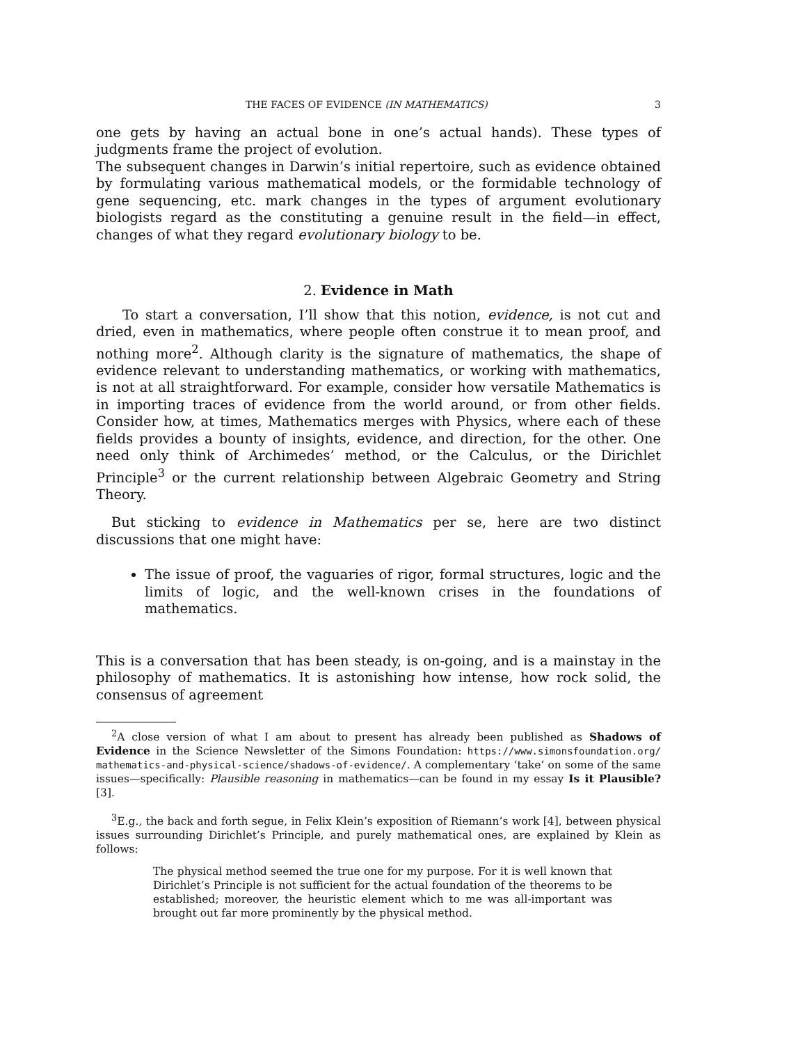THE FACES OF EVIDENCE (IN MATHEMATICS) 3
one gets by having an actual bone in one’s actual hands). These types of judgments frame the project of evolution.
The subsequent changes in Darwin’s initial repertoire, such as evidence obtained by formulating various mathematical models, or the formidable technology of gene sequencing, etc. mark changes in the types of argument evolutionary biologists regard as the constituting a genuine result in the field—in effect, changes of what they regard evolutionary biology to be.
2. Evidence in Math
To start a conversation, I’ll show that this notion, evidence, is not cut and dried, even in mathematics, where people often construe it to mean proof, and nothing more<sup>2</sup>. Although clarity is the signature of mathematics, the shape of evidence relevant to understanding mathematics, or working with mathematics, is not at all straightforward. For example, consider how versatile Mathematics is in importing traces of evidence from the world around, or from other fields. Consider how, at times, Mathematics merges with Physics, where each of these fields provides a bounty of insights, evidence, and direction, for the other. One need only think of Archimedes’ method, or the Calculus, or the Dirichlet Principle<sup>3</sup> or the current relationship between Algebraic Geometry and String Theory.
But sticking to evidence in Mathematics per se, here are two distinct discussions that one might have:
The issue of proof, the vaguaries of rigor, formal structures, logic and the limits of logic, and the well-known crises in the foundations of mathematics.
This is a conversation that has been steady, is on-going, and is a mainstay in the philosophy of mathematics. It is astonishing how intense, how rock solid, the consensus of agreement
<sup>2</sup> A close version of what I am about to present has already been published as Shadows of Evidence in the Science Newsletter of the Simons Foundation: https://www.simonsfoundation.org/ mathematics-and-physical-science/shadows-of-evidence/. A complementary ‘take’ on some of the same issues—specifically: Plausible reasoning in mathematics—can be found in my essay Is it Plausible? [3].
<sup>3</sup> E.g., the back and forth segue, in Felix Klein’s exposition of Riemann’s work [4], between physical issues surrounding Dirichlet’s Principle, and purely mathematical ones, are explained by Klein as follows:
The physical method seemed the true one for my purpose. For it is well known that Dirichlet’s Principle is not sufficient for the actual foundation of the theorems to be established; moreover, the heuristic element which to me was all-important was brought out far more prominently by the physical method.